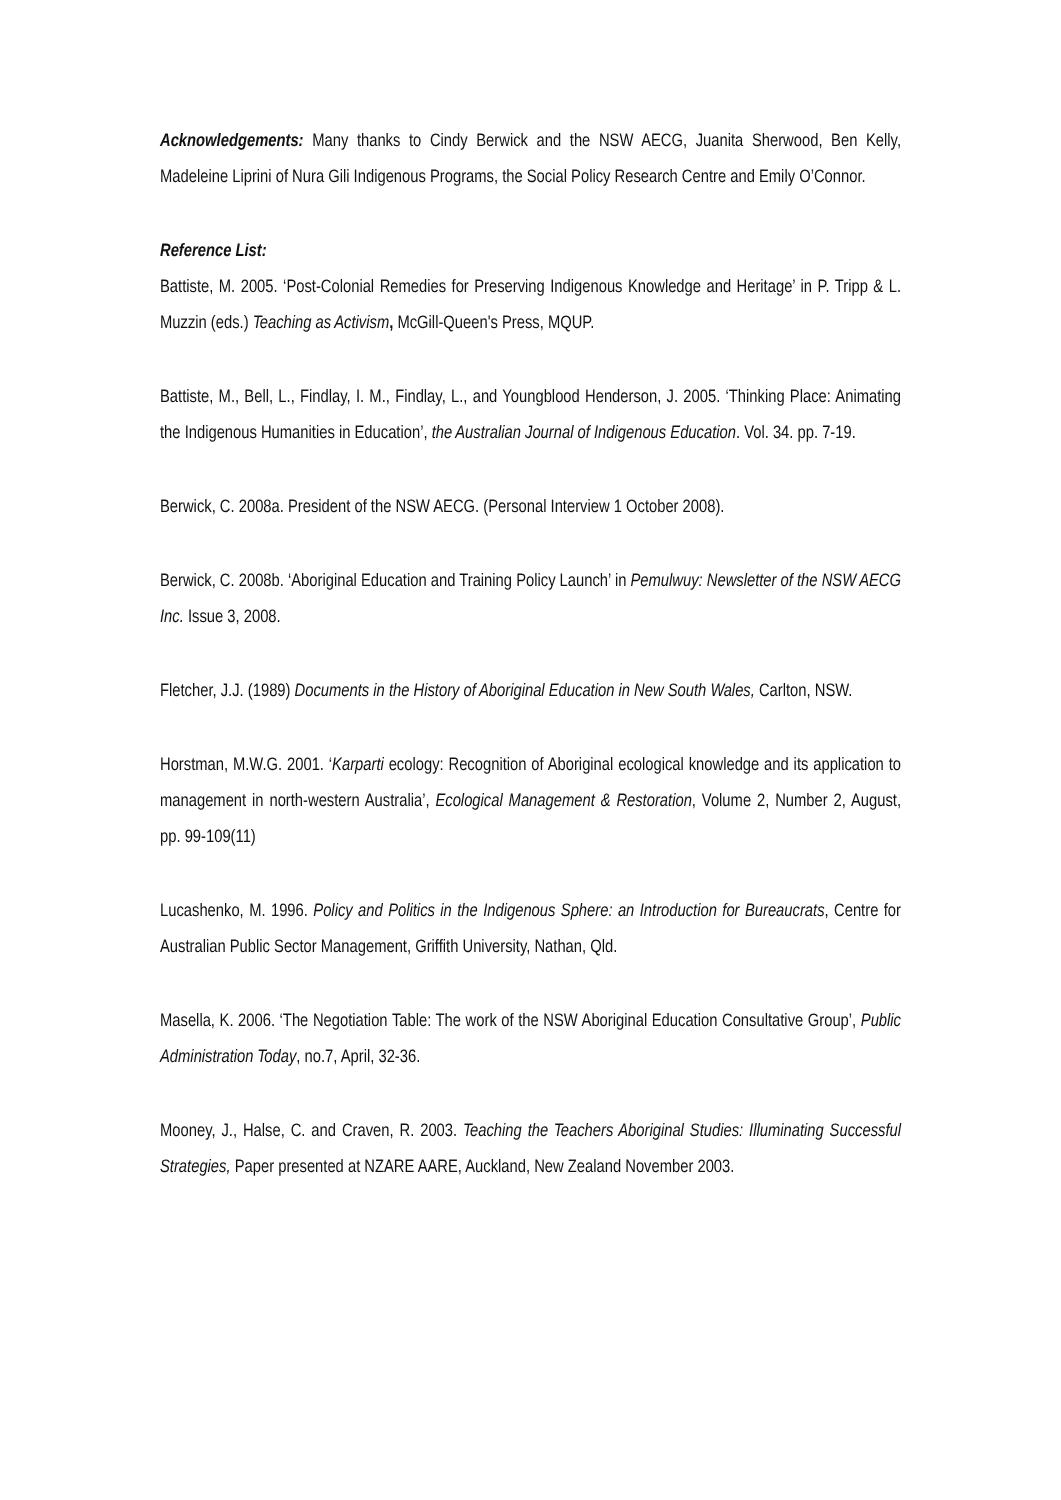Acknowledgements: Many thanks to Cindy Berwick and the NSW AECG, Juanita Sherwood, Ben Kelly, Madeleine Liprini of Nura Gili Indigenous Programs, the Social Policy Research Centre and Emily O’Connor.
Reference List:
Battiste, M. 2005. ‘Post-Colonial Remedies for Preserving Indigenous Knowledge and Heritage’ in P. Tripp & L. Muzzin (eds.) Teaching as Activism, McGill-Queen's Press, MQUP.
Battiste, M., Bell, L., Findlay, I. M., Findlay, L., and Youngblood Henderson, J. 2005. ‘Thinking Place: Animating the Indigenous Humanities in Education’, the Australian Journal of Indigenous Education. Vol. 34. pp. 7-19.
Berwick, C. 2008a. President of the NSW AECG. (Personal Interview 1 October 2008).
Berwick, C. 2008b. ‘Aboriginal Education and Training Policy Launch’ in Pemulwuy: Newsletter of the NSW AECG Inc. Issue 3, 2008.
Fletcher, J.J. (1989) Documents in the History of Aboriginal Education in New South Wales, Carlton, NSW.
Horstman, M.W.G. 2001. ‘Karparti ecology: Recognition of Aboriginal ecological knowledge and its application to management in north-western Australia’, Ecological Management & Restoration, Volume 2, Number 2, August, pp. 99-109(11)
Lucashenko, M. 1996. Policy and Politics in the Indigenous Sphere: an Introduction for Bureaucrats, Centre for Australian Public Sector Management, Griffith University, Nathan, Qld.
Masella, K. 2006. ‘The Negotiation Table: The work of the NSW Aboriginal Education Consultative Group’, Public Administration Today, no.7, April, 32-36.
Mooney, J., Halse, C. and Craven, R. 2003. Teaching the Teachers Aboriginal Studies: Illuminating Successful Strategies, Paper presented at NZARE AARE, Auckland, New Zealand November 2003.